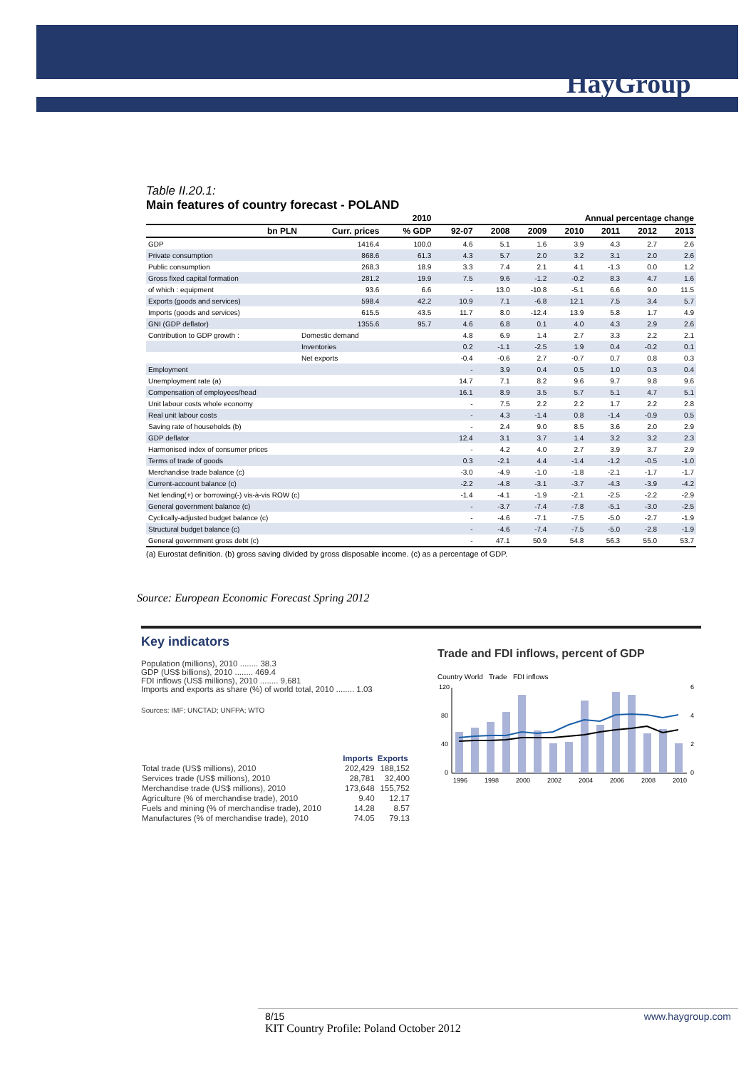HayGroup
Table II.20.1:
Main features of country forecast - POLAND
| 2010 | | | | Annual percentage change | | | | | |
| --- | --- | --- | --- | --- | --- | --- | --- | --- | --- |
| bn PLN | Curr. prices | % GDP | 92-07 | 2008 | 2009 | 2010 | 2011 | 2012 | 2013 |
| GDP | 1416.4 | 100.0 | 4.6 | 5.1 | 1.6 | 3.9 | 4.3 | 2.7 | 2.6 |
| Private consumption | 868.6 | 61.3 | 4.3 | 5.7 | 2.0 | 3.2 | 3.1 | 2.0 | 2.6 |
| Public consumption | 268.3 | 18.9 | 3.3 | 7.4 | 2.1 | 4.1 | -1.3 | 0.0 | 1.2 |
| Gross fixed capital formation | 281.2 | 19.9 | 7.5 | 9.6 | -1.2 | -0.2 | 8.3 | 4.7 | 1.6 |
| of which : equipment | 93.6 | 6.6 | - | 13.0 | -10.8 | -5.1 | 6.6 | 9.0 | 11.5 |
| Exports (goods and services) | 598.4 | 42.2 | 10.9 | 7.1 | -6.8 | 12.1 | 7.5 | 3.4 | 5.7 |
| Imports (goods and services) | 615.5 | 43.5 | 11.7 | 8.0 | -12.4 | 13.9 | 5.8 | 1.7 | 4.9 |
| GNI (GDP deflator) | 1355.6 | 95.7 | 4.6 | 6.8 | 0.1 | 4.0 | 4.3 | 2.9 | 2.6 |
| Contribution to GDP growth : | Domestic demand | | 4.8 | 6.9 | 1.4 | 2.7 | 3.3 | 2.2 | 2.1 |
| | Inventories | | 0.2 | -1.1 | -2.5 | 1.9 | 0.4 | -0.2 | 0.1 |
| | Net exports | | -0.4 | -0.6 | 2.7 | -0.7 | 0.7 | 0.8 | 0.3 |
| Employment | | | - | 3.9 | 0.4 | 0.5 | 1.0 | 0.3 | 0.4 |
| Unemployment rate (a) | | | 14.7 | 7.1 | 8.2 | 9.6 | 9.7 | 9.8 | 9.6 |
| Compensation of employees/head | | | 16.1 | 8.9 | 3.5 | 5.7 | 5.1 | 4.7 | 5.1 |
| Unit labour costs whole economy | | | - | 7.5 | 2.2 | 2.2 | 1.7 | 2.2 | 2.8 |
| Real unit labour costs | | | - | 4.3 | -1.4 | 0.8 | -1.4 | -0.9 | 0.5 |
| Saving rate of households (b) | | | - | 2.4 | 9.0 | 8.5 | 3.6 | 2.0 | 2.9 |
| GDP deflator | | | 12.4 | 3.1 | 3.7 | 1.4 | 3.2 | 3.2 | 2.3 |
| Harmonised index of consumer prices | | | - | 4.2 | 4.0 | 2.7 | 3.9 | 3.7 | 2.9 |
| Terms of trade of goods | | | 0.3 | -2.1 | 4.4 | -1.4 | -1.2 | -0.5 | -1.0 |
| Merchandise trade balance (c) | | | -3.0 | -4.9 | -1.0 | -1.8 | -2.1 | -1.7 | -1.7 |
| Current-account balance (c) | | | -2.2 | -4.8 | -3.1 | -3.7 | -4.3 | -3.9 | -4.2 |
| Net lending(+) or borrowing(-) vis-à-vis ROW (c) | | | -1.4 | -4.1 | -1.9 | -2.1 | -2.5 | -2.2 | -2.9 |
| General government balance (c) | | | - | -3.7 | -7.4 | -7.8 | -5.1 | -3.0 | -2.5 |
| Cyclically-adjusted budget balance (c) | | | - | -4.6 | -7.1 | -7.5 | -5.0 | -2.7 | -1.9 |
| Structural budget balance (c) | | | - | -4.6 | -7.4 | -7.5 | -5.0 | -2.8 | -1.9 |
| General government gross debt (c) | | | - | 47.1 | 50.9 | 54.8 | 56.3 | 55.0 | 53.7 |
(a) Eurostat definition. (b) gross saving divided by gross disposable income. (c) as a percentage of GDP.
Source: European Economic Forecast Spring 2012
Key indicators
Population (millions), 2010 ........ 38.3
GDP (US$ billions), 2010 ........ 469.4
FDI inflows (US$ millions), 2010 ........ 9,681
Imports and exports as share (%) of world total, 2010 ........ 1.03
Sources: IMF; UNCTAD; UNFPA; WTO
| | Imports | Exports |
| --- | --- | --- |
| Total trade (US$ millions), 2010 | 202,429 | 188,152 |
| Services trade (US$ millions), 2010 | 28,781 | 32,400 |
| Merchandise trade (US$ millions), 2010 | 173,648 | 155,752 |
| Agriculture (% of merchandise trade), 2010 | 9.40 | 12.17 |
| Fuels and mining (% of merchandise trade), 2010 | 14.28 | 8.57 |
| Manufactures (% of merchandise trade), 2010 | 74.05 | 79.13 |
Trade and FDI inflows, percent of GDP
Country World Trade FDI inflows
120
80
40
0
6
4
2
0
1996
1998
2000
2002
2004
2006
2008
2010
8/15 www.haygroup.com
KIT Country Profile: Poland October 2012